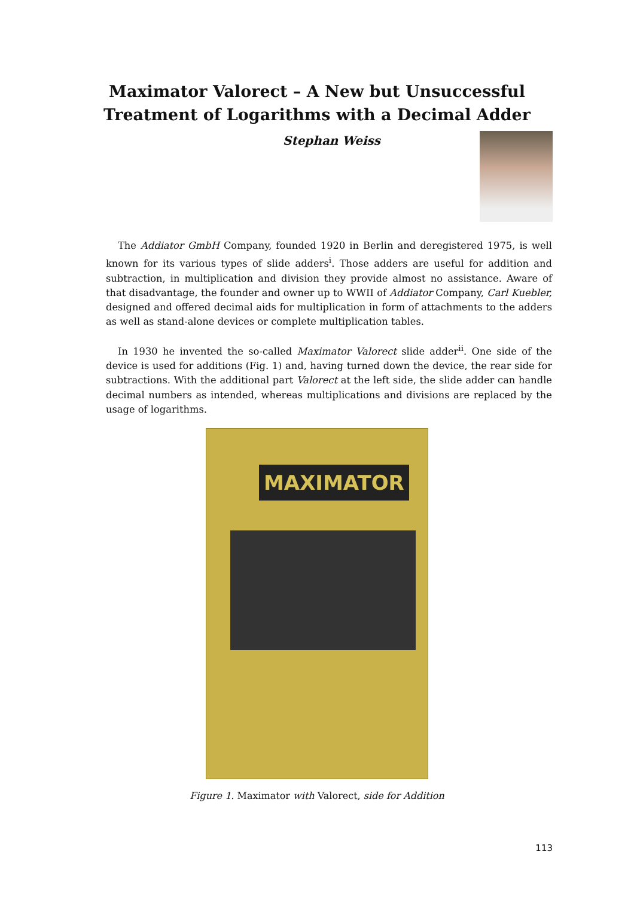Maximator Valorect – A New but Unsuccessful
Treatment of Logarithms with a Decimal Adder
Stephan Weiss
The Addiator GmbH Company, founded 1920 in Berlin and deregistered 1975, is well known for its various types of slide adders<sup>i</sup>. Those adders are useful for addition and subtraction, in multiplication and division they provide almost no assistance. Aware of that disadvantage, the founder and owner up to WWII of Addiator Company, Carl Kuebler, designed and offered decimal aids for multiplication in form of attachments to the adders as well as stand-alone devices or complete multiplication tables.
In 1930 he invented the so-called Maximator Valorect slide adder<sup>ii</sup>. One side of the device is used for additions (Fig. 1) and, having turned down the device, the rear side for subtractions. With the additional part Valorect at the left side, the slide adder can handle decimal numbers as intended, whereas multiplications and divisions are replaced by the usage of logarithms.
MAXIMATOR
Figure 1. Maximator with Valorect, side for Addition
113